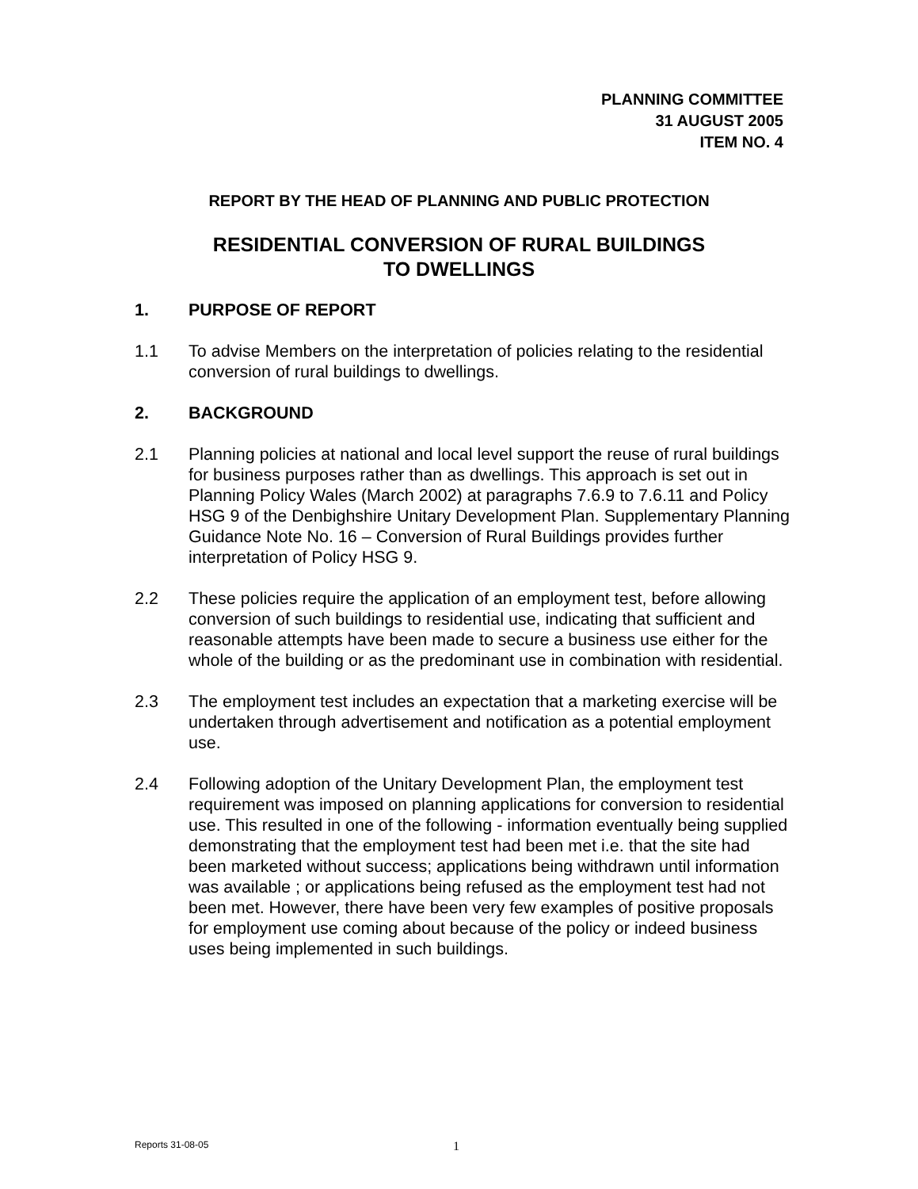PLANNING COMMITTEE
31 AUGUST 2005
ITEM NO. 4
REPORT BY THE HEAD OF PLANNING AND PUBLIC PROTECTION
RESIDENTIAL CONVERSION OF RURAL BUILDINGS
TO DWELLINGS
1. PURPOSE OF REPORT
1.1 To advise Members on the interpretation of policies relating to the residential conversion of rural buildings to dwellings.
2. BACKGROUND
2.1 Planning policies at national and local level support the reuse of rural buildings for business purposes rather than as dwellings. This approach is set out in Planning Policy Wales (March 2002) at paragraphs 7.6.9 to 7.6.11 and Policy HSG 9 of the Denbighshire Unitary Development Plan. Supplementary Planning Guidance Note No. 16 – Conversion of Rural Buildings provides further interpretation of Policy HSG 9.
2.2 These policies require the application of an employment test, before allowing conversion of such buildings to residential use, indicating that sufficient and reasonable attempts have been made to secure a business use either for the whole of the building or as the predominant use in combination with residential.
2.3 The employment test includes an expectation that a marketing exercise will be undertaken through advertisement and notification as a potential employment use.
2.4 Following adoption of the Unitary Development Plan, the employment test requirement was imposed on planning applications for conversion to residential use. This resulted in one of the following - information eventually being supplied demonstrating that the employment test had been met i.e. that the site had been marketed without success; applications being withdrawn until information was available ; or applications being refused as the employment test had not been met. However, there have been very few examples of positive proposals for employment use coming about because of the policy or indeed business uses being implemented in such buildings.
Reports 31-08-05 1